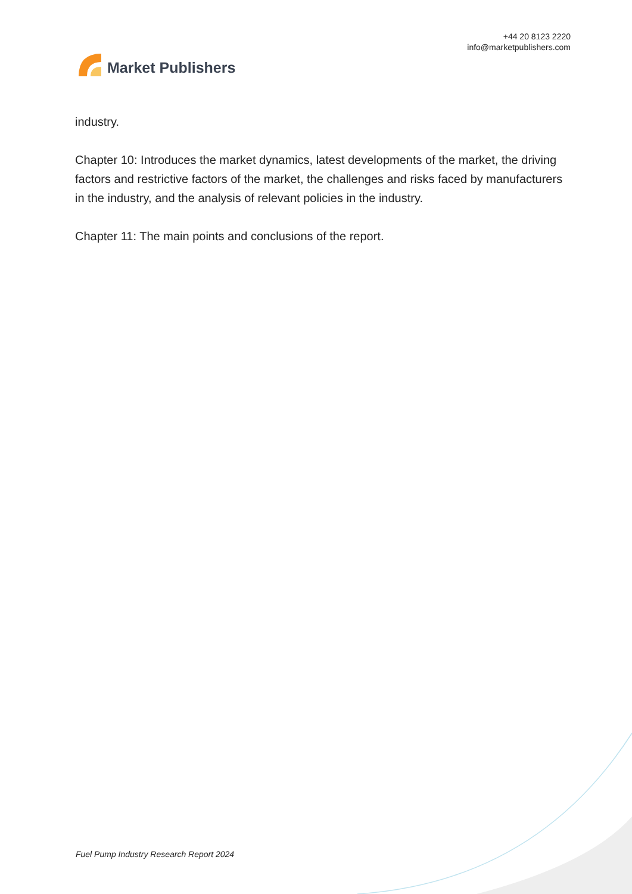Market Publishers
+44 20 8123 2220
info@marketpublishers.com
industry.
Chapter 10: Introduces the market dynamics, latest developments of the market, the driving factors and restrictive factors of the market, the challenges and risks faced by manufacturers in the industry, and the analysis of relevant policies in the industry.
Chapter 11: The main points and conclusions of the report.
Fuel Pump Industry Research Report 2024